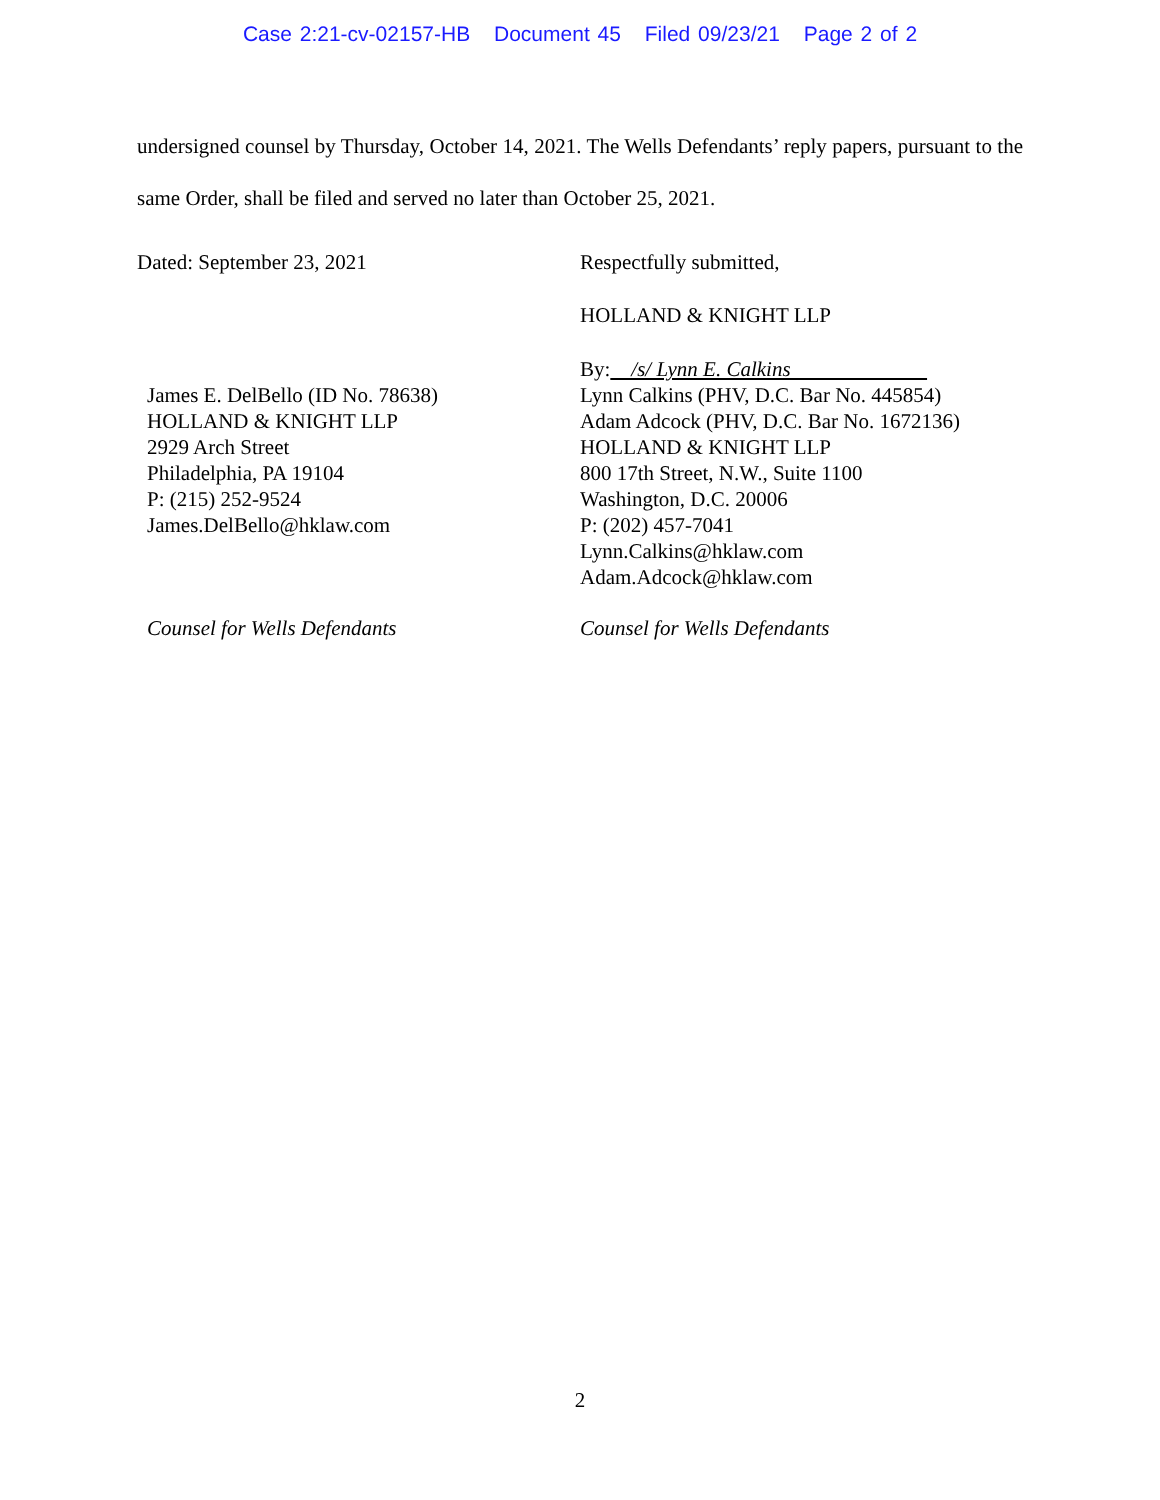Case 2:21-cv-02157-HB Document 45 Filed 09/23/21 Page 2 of 2
undersigned counsel by Thursday, October 14, 2021. The Wells Defendants’ reply papers, pursuant to the same Order, shall be filed and served no later than October 25, 2021.
Dated: September 23, 2021 Respectfully submitted,
HOLLAND & KNIGHT LLP
James E. DelBello (ID No. 78638)
HOLLAND & KNIGHT LLP
2929 Arch Street
Philadelphia, PA 19104
P: (215) 252-9524
James.DelBello@hklaw.com
By: /s/ Lynn E. Calkins
Lynn Calkins (PHV, D.C. Bar No. 445854)
Adam Adcock (PHV, D.C. Bar No. 1672136)
HOLLAND & KNIGHT LLP
800 17th Street, N.W., Suite 1100
Washington, D.C. 20006
P: (202) 457-7041
Lynn.Calkins@hklaw.com
Adam.Adcock@hklaw.com
Counsel for Wells Defendants Counsel for Wells Defendants
2